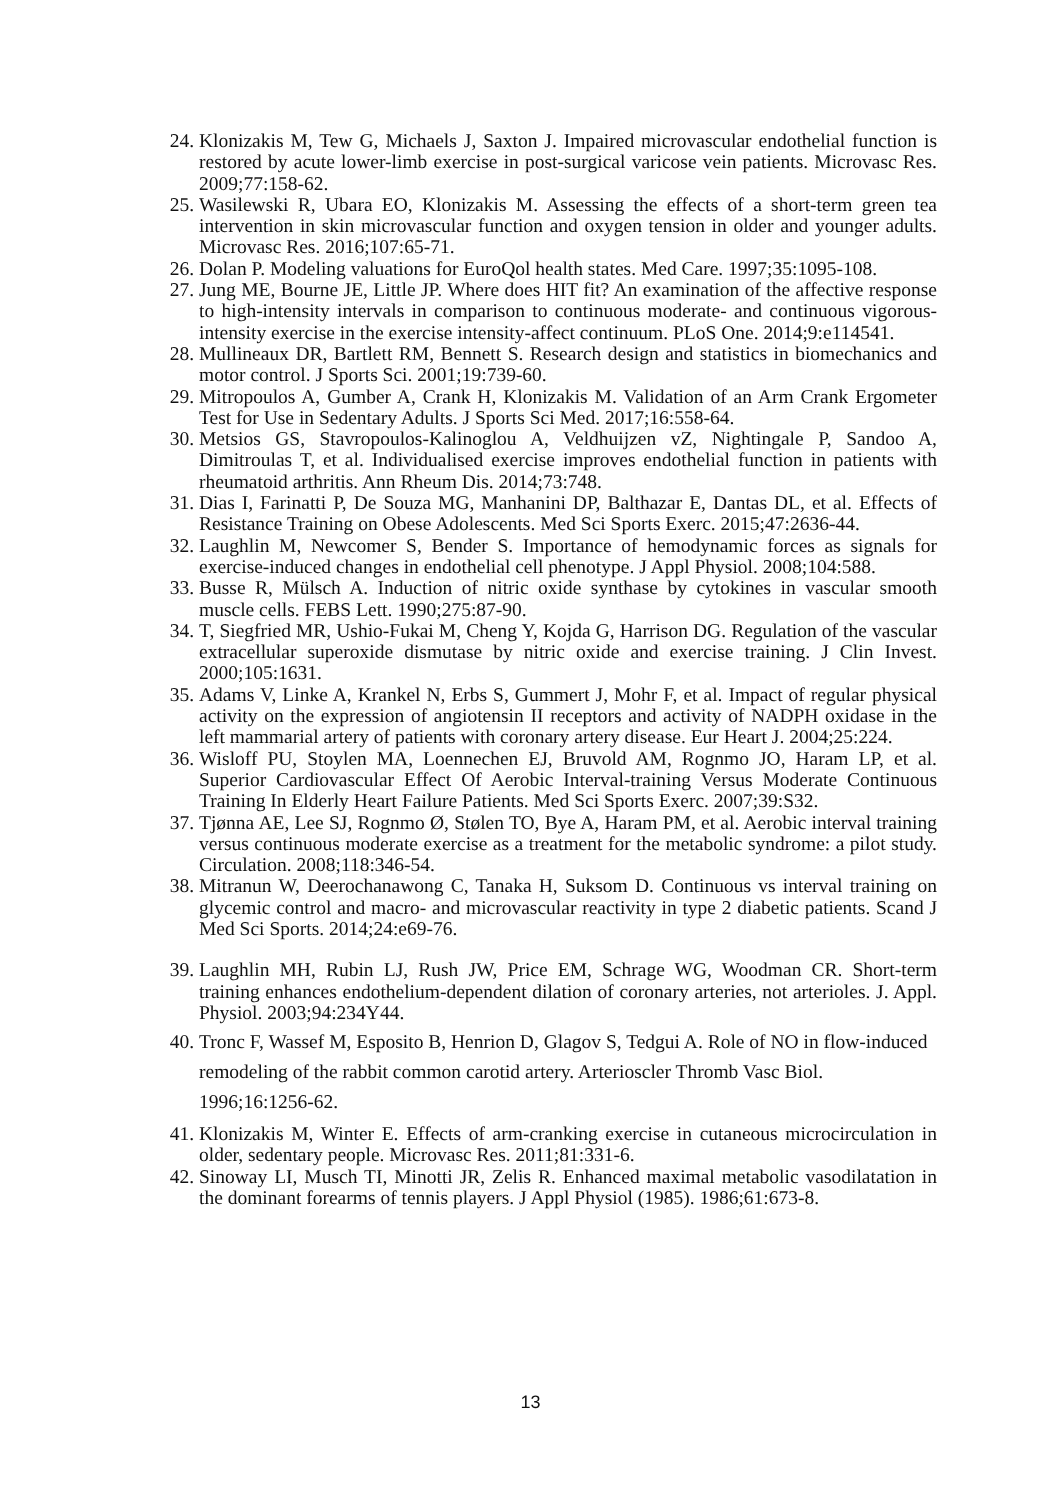24. Klonizakis M, Tew G, Michaels J, Saxton J. Impaired microvascular endothelial function is restored by acute lower-limb exercise in post-surgical varicose vein patients. Microvasc Res. 2009;77:158-62.
25. Wasilewski R, Ubara EO, Klonizakis M. Assessing the effects of a short-term green tea intervention in skin microvascular function and oxygen tension in older and younger adults. Microvasc Res. 2016;107:65-71.
26. Dolan P. Modeling valuations for EuroQol health states. Med Care. 1997;35:1095-108.
27. Jung ME, Bourne JE, Little JP. Where does HIT fit? An examination of the affective response to high-intensity intervals in comparison to continuous moderate- and continuous vigorous-intensity exercise in the exercise intensity-affect continuum. PLoS One. 2014;9:e114541.
28. Mullineaux DR, Bartlett RM, Bennett S. Research design and statistics in biomechanics and motor control. J Sports Sci. 2001;19:739-60.
29. Mitropoulos A, Gumber A, Crank H, Klonizakis M. Validation of an Arm Crank Ergometer Test for Use in Sedentary Adults. J Sports Sci Med. 2017;16:558-64.
30. Metsios GS, Stavropoulos-Kalinoglou A, Veldhuijzen vZ, Nightingale P, Sandoo A, Dimitroulas T, et al. Individualised exercise improves endothelial function in patients with rheumatoid arthritis. Ann Rheum Dis. 2014;73:748.
31. Dias I, Farinatti P, De Souza MG, Manhanini DP, Balthazar E, Dantas DL, et al. Effects of Resistance Training on Obese Adolescents. Med Sci Sports Exerc. 2015;47:2636-44.
32. Laughlin M, Newcomer S, Bender S. Importance of hemodynamic forces as signals for exercise-induced changes in endothelial cell phenotype. J Appl Physiol. 2008;104:588.
33. Busse R, Mülsch A. Induction of nitric oxide synthase by cytokines in vascular smooth muscle cells. FEBS Lett. 1990;275:87-90.
34. T, Siegfried MR, Ushio-Fukai M, Cheng Y, Kojda G, Harrison DG. Regulation of the vascular extracellular superoxide dismutase by nitric oxide and exercise training. J Clin Invest. 2000;105:1631.
35. Adams V, Linke A, Krankel N, Erbs S, Gummert J, Mohr F, et al. Impact of regular physical activity on the expression of angiotensin II receptors and activity of NADPH oxidase in the left mammarial artery of patients with coronary artery disease. Eur Heart J. 2004;25:224.
36. Wisloff PU, Stoylen MA, Loennechen EJ, Bruvold AM, Rognmo JO, Haram LP, et al. Superior Cardiovascular Effect Of Aerobic Interval-training Versus Moderate Continuous Training In Elderly Heart Failure Patients. Med Sci Sports Exerc. 2007;39:S32.
37. Tjønna AE, Lee SJ, Rognmo Ø, Stølen TO, Bye A, Haram PM, et al. Aerobic interval training versus continuous moderate exercise as a treatment for the metabolic syndrome: a pilot study. Circulation. 2008;118:346-54.
38. Mitranun W, Deerochanawong C, Tanaka H, Suksom D. Continuous vs interval training on glycemic control and macro- and microvascular reactivity in type 2 diabetic patients. Scand J Med Sci Sports. 2014;24:e69-76.
39. Laughlin MH, Rubin LJ, Rush JW, Price EM, Schrage WG, Woodman CR. Short-term training enhances endothelium-dependent dilation of coronary arteries, not arterioles. J. Appl. Physiol. 2003;94:234Y44.
40. Tronc F, Wassef M, Esposito B, Henrion D, Glagov S, Tedgui A. Role of NO in flow-induced remodeling of the rabbit common carotid artery. Arterioscler Thromb Vasc Biol. 1996;16:1256-62.
41. Klonizakis M, Winter E. Effects of arm-cranking exercise in cutaneous microcirculation in older, sedentary people. Microvasc Res. 2011;81:331-6.
42. Sinoway LI, Musch TI, Minotti JR, Zelis R. Enhanced maximal metabolic vasodilatation in the dominant forearms of tennis players. J Appl Physiol (1985). 1986;61:673-8.
13